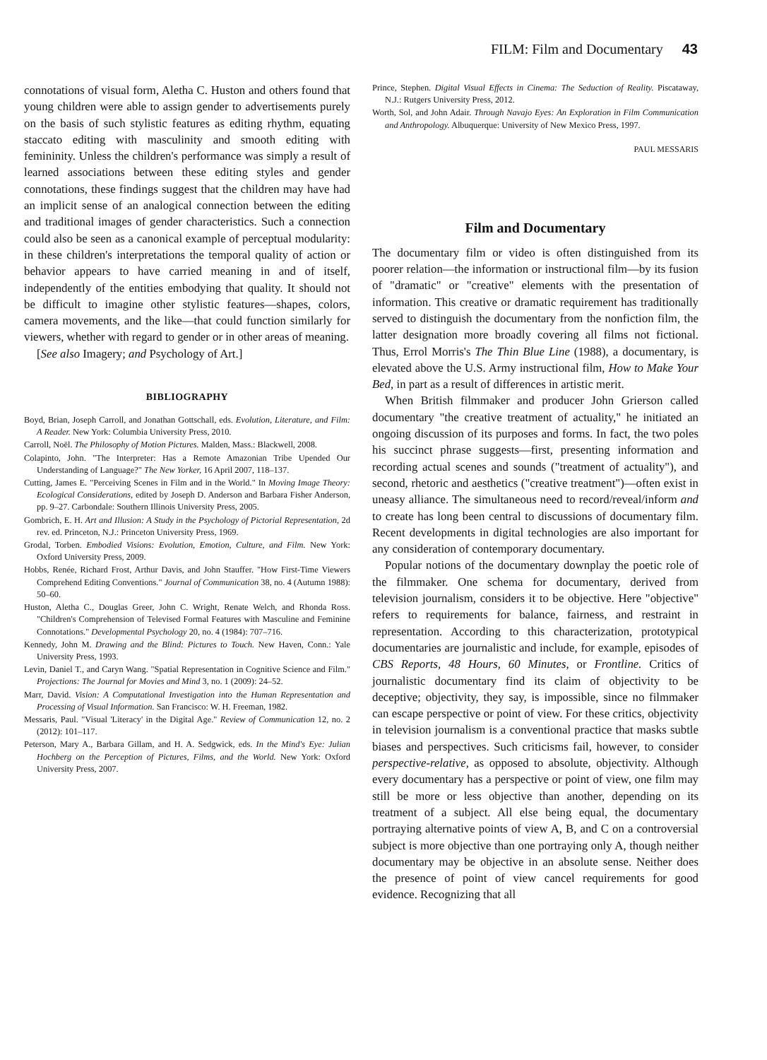FILM: Film and Documentary 43
connotations of visual form, Aletha C. Huston and others found that young children were able to assign gender to advertisements purely on the basis of such stylistic features as editing rhythm, equating staccato editing with masculinity and smooth editing with femininity. Unless the children's performance was simply a result of learned associations between these editing styles and gender connotations, these findings suggest that the children may have had an implicit sense of an analogical connection between the editing and traditional images of gender characteristics. Such a connection could also be seen as a canonical example of perceptual modularity: in these children's interpretations the temporal quality of action or behavior appears to have carried meaning in and of itself, independently of the entities embodying that quality. It should not be difficult to imagine other stylistic features—shapes, colors, camera movements, and the like—that could function similarly for viewers, whether with regard to gender or in other areas of meaning.
[See also Imagery; and Psychology of Art.]
BIBLIOGRAPHY
Boyd, Brian, Joseph Carroll, and Jonathan Gottschall, eds. Evolution, Literature, and Film: A Reader. New York: Columbia University Press, 2010.
Carroll, Noël. The Philosophy of Motion Pictures. Malden, Mass.: Blackwell, 2008.
Colapinto, John. "The Interpreter: Has a Remote Amazonian Tribe Upended Our Understanding of Language?" The New Yorker, 16 April 2007, 118–137.
Cutting, James E. "Perceiving Scenes in Film and in the World." In Moving Image Theory: Ecological Considerations, edited by Joseph D. Anderson and Barbara Fisher Anderson, pp. 9–27. Carbondale: Southern Illinois University Press, 2005.
Gombrich, E. H. Art and Illusion: A Study in the Psychology of Pictorial Representation, 2d rev. ed. Princeton, N.J.: Princeton University Press, 1969.
Grodal, Torben. Embodied Visions: Evolution, Emotion, Culture, and Film. New York: Oxford University Press, 2009.
Hobbs, Renée, Richard Frost, Arthur Davis, and John Stauffer. "How First-Time Viewers Comprehend Editing Conventions." Journal of Communication 38, no. 4 (Autumn 1988): 50–60.
Huston, Aletha C., Douglas Greer, John C. Wright, Renate Welch, and Rhonda Ross. "Children's Comprehension of Televised Formal Features with Masculine and Feminine Connotations." Developmental Psychology 20, no. 4 (1984): 707–716.
Kennedy, John M. Drawing and the Blind: Pictures to Touch. New Haven, Conn.: Yale University Press, 1993.
Levin, Daniel T., and Caryn Wang. "Spatial Representation in Cognitive Science and Film." Projections: The Journal for Movies and Mind 3, no. 1 (2009): 24–52.
Marr, David. Vision: A Computational Investigation into the Human Representation and Processing of Visual Information. San Francisco: W. H. Freeman, 1982.
Messaris, Paul. "Visual 'Literacy' in the Digital Age." Review of Communication 12, no. 2 (2012): 101–117.
Peterson, Mary A., Barbara Gillam, and H. A. Sedgwick, eds. In the Mind's Eye: Julian Hochberg on the Perception of Pictures, Films, and the World. New York: Oxford University Press, 2007.
Prince, Stephen. Digital Visual Effects in Cinema: The Seduction of Reality. Piscataway, N.J.: Rutgers University Press, 2012.
Worth, Sol, and John Adair. Through Navajo Eyes: An Exploration in Film Communication and Anthropology. Albuquerque: University of New Mexico Press, 1997.
PAUL MESSARIS
Film and Documentary
The documentary film or video is often distinguished from its poorer relation—the information or instructional film—by its fusion of "dramatic" or "creative" elements with the presentation of information. This creative or dramatic requirement has traditionally served to distinguish the documentary from the nonfiction film, the latter designation more broadly covering all films not fictional. Thus, Errol Morris's The Thin Blue Line (1988), a documentary, is elevated above the U.S. Army instructional film, How to Make Your Bed, in part as a result of differences in artistic merit.
When British filmmaker and producer John Grierson called documentary "the creative treatment of actuality," he initiated an ongoing discussion of its purposes and forms. In fact, the two poles his succinct phrase suggests—first, presenting information and recording actual scenes and sounds ("treatment of actuality"), and second, rhetoric and aesthetics ("creative treatment")—often exist in uneasy alliance. The simultaneous need to record/reveal/inform and to create has long been central to discussions of documentary film. Recent developments in digital technologies are also important for any consideration of contemporary documentary.
Popular notions of the documentary downplay the poetic role of the filmmaker. One schema for documentary, derived from television journalism, considers it to be objective. Here "objective" refers to requirements for balance, fairness, and restraint in representation. According to this characterization, prototypical documentaries are journalistic and include, for example, episodes of CBS Reports, 48 Hours, 60 Minutes, or Frontline. Critics of journalistic documentary find its claim of objectivity to be deceptive; objectivity, they say, is impossible, since no filmmaker can escape perspective or point of view. For these critics, objectivity in television journalism is a conventional practice that masks subtle biases and perspectives. Such criticisms fail, however, to consider perspective-relative, as opposed to absolute, objectivity. Although every documentary has a perspective or point of view, one film may still be more or less objective than another, depending on its treatment of a subject. All else being equal, the documentary portraying alternative points of view A, B, and C on a controversial subject is more objective than one portraying only A, though neither documentary may be objective in an absolute sense. Neither does the presence of point of view cancel requirements for good evidence. Recognizing that all